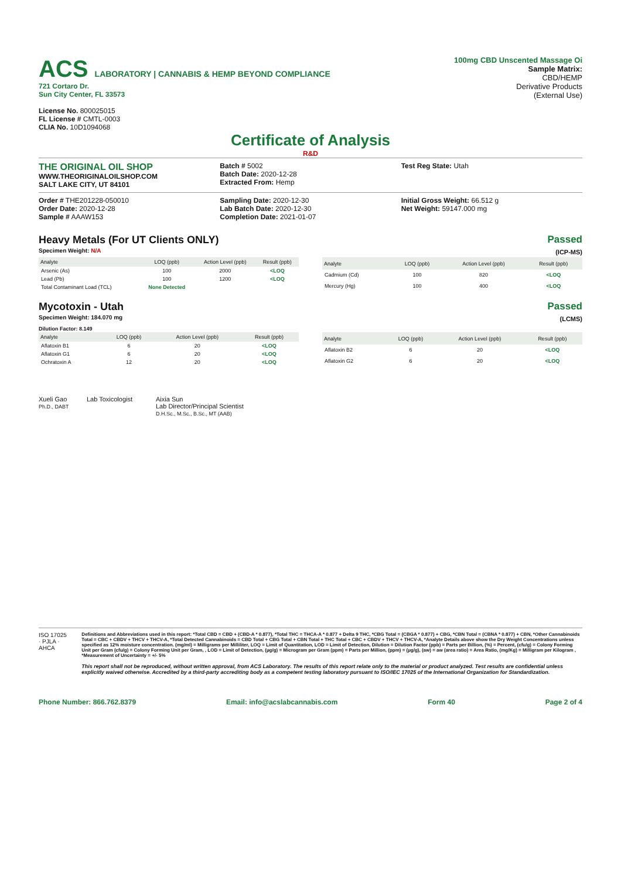ACS LABORATORY | CANNABIS & HEMP BEYOND COMPLIANCE
721 Cortaro Dr.
Sun City Center, FL 33573
License No. 800025015
FL License # CMTL-0003
CLIA No. 10D1094068
100mg CBD Unscented Massage Oi
Sample Matrix:
CBD/HEMP
Derivative Products
(External Use)
Certificate of Analysis
R&D
THE ORIGINAL OIL SHOP
WWW.THEORIGINALOILSHOP.COM
SALT LAKE CITY, UT 84101
Batch # 5002
Batch Date: 2020-12-28
Extracted From: Hemp
Test Reg State: Utah
Order # THE201228-050010
Order Date: 2020-12-28
Sample # AAAW153
Sampling Date: 2020-12-30
Lab Batch Date: 2020-12-30
Completion Date: 2021-01-07
Initial Gross Weight: 66.512 g
Net Weight: 59147.000 mg
Heavy Metals (For UT Clients ONLY)
Specimen Weight: N/A
Passed
(ICP-MS)
| Analyte | LOQ (ppb) | Action Level (ppb) | Result (ppb) |
| --- | --- | --- | --- |
| Arsenic (As) | 100 | 2000 | <LOQ |
| Lead (Pb) | 100 | 1200 | <LOQ |
| Total Contaminant Load (TCL) | None Detected | | |
| Analyte | LOQ (ppb) | Action Level (ppb) | Result (ppb) |
| --- | --- | --- | --- |
| Cadmium (Cd) | 100 | 820 | <LOQ |
| Mercury (Hg) | 100 | 400 | <LOQ |
Mycotoxin - Utah
Specimen Weight: 184.070 mg
Passed
(LCMS)
Dilution Factor: 8.149
| Analyte | LOQ (ppb) | Action Level (ppb) | Result (ppb) |
| --- | --- | --- | --- |
| Aflatoxin B1 | 6 | 20 | <LOQ |
| Aflatoxin G1 | 6 | 20 | <LOQ |
| Ochratoxin A | 12 | 20 | <LOQ |
| Analyte | LOQ (ppb) | Action Level (ppb) | Result (ppb) |
| --- | --- | --- | --- |
| Aflatoxin B2 | 6 | 20 | <LOQ |
| Aflatoxin G2 | 6 | 20 | <LOQ |
Xueli Gao Lab Toxicologist
Ph.D., DABT
Aixia Sun
Lab Director/Principal Scientist
D.H.Sc., M.Sc., B.Sc., MT (AAB)
ISO 17025 · PJLA · AHCA
Definitions and Abbreviations used in this report: *Total CBD = CBD + (CBD-A * 0.877), *Total THC = THCA-A * 0.877 + Delta 9 THC, *CBG Total = (CBGA * 0.877) + CBG, *CBN Total = (CBNA * 0.877) + CBN, *Other Cannabinoids Total = CBC + CBDV + THCV + THCV-A, *Total Detected Cannabinoids = CBD Total + CBG Total + CBN Total + THC Total + CBC + CBDV + THCV + THCV-A, *Analyte Details above show the Dry Weight Concentrations unless specified as 12% moisture concentration. (mg/ml) = Milligrams per Milliliter, LOQ = Limit of Quantitation, LOD = Limit of Detection, Dilution = Dilution Factor (ppb) = Parts per Billion, (%) = Percent, (cfu/g) = Colony Forming Unit per Gram (cfu/g) = Colony Forming Unit per Gram, , LOD = Limit of Detection, (µg/g) = Microgram per Gram (ppm) = Parts per Million, (ppm) = (µg/g), (aw) = aw (area ratio) = Area Ratio, (mg/Kg) = Milligram per Kilogram , *Measurement of Uncertainty = +/- 5%
This report shall not be reproduced, without written approval, from ACS Laboratory. The results of this report relate only to the material or product analyzed. Test results are confidential unless explicitly waived otherwise. Accredited by a third-party accrediting body as a competent testing laboratory pursuant to ISO/IEC 17025 of the International Organization for Standardization.
Phone Number: 866.762.8379 Email: info@acslabcannabis.com Form 40 Page 2 of 4